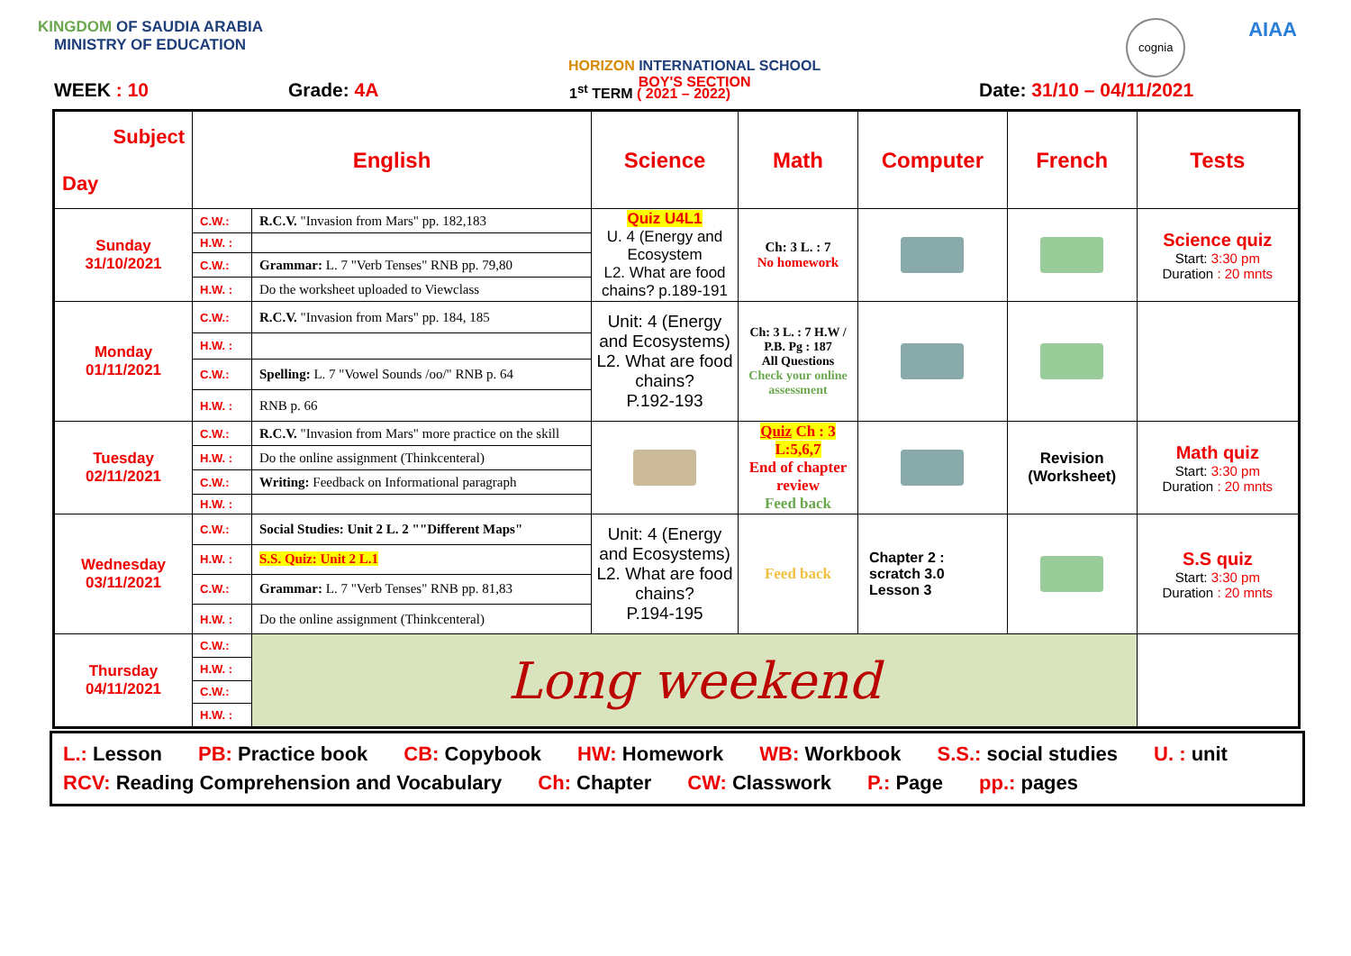KINGDOM OF SAUDIA ARABIA
MINISTRY OF EDUCATION
HORIZON INTERNATIONAL SCHOOL
BOY'S SECTION
cognia
AIAA
WEEK : 10 Grade: 4A 1<sup>st</sup> TERM ( 2021 – 2022) Date: 31/10 – 04/11/2021
| Subject Day | English | | Science | Math | Computer | French | Tests |
| Sunday 31/10/2021 | C.W.: | R.C.V. "Invasion from Mars" pp. 182,183 | Quiz U4L1 U. 4 (Energy and Ecosystem L2. What are food chains? p.189-191 | Ch: 3 L. : 7 No homework | | | Science quiz Start: 3:30 pm Duration : 20 mnts |
| | H.W. : | | | | | | |
| | C.W.: | Grammar: L. 7 "Verb Tenses" RNB pp. 79,80 | | | | | |
| | H.W. : | Do the worksheet uploaded to Viewclass | | | | | |
| Monday 01/11/2021 | C.W.: | R.C.V. "Invasion from Mars" pp. 184, 185 | Unit: 4 (Energy and Ecosystems) L2. What are food chains? P.192-193 | Ch: 3 L. : 7 H.W / P.B. Pg : 187 All Questions Check your online assessment | | | |
| | H.W. : | | | | | | |
| | C.W.: | Spelling: L. 7 "Vowel Sounds /oo/" RNB p. 64 | | | | | |
| | H.W. : | RNB p. 66 | | | | | |
| Tuesday 02/11/2021 | C.W.: | R.C.V. "Invasion from Mars" more practice on the skill | | Quiz Ch : 3 L:5,6,7 End of chapter review Feed back | | Revision (Worksheet) | Math quiz Start: 3:30 pm Duration : 20 mnts |
| | H.W. : | Do the online assignment (Thinkcenteral) | | | | | |
| | C.W.: | Writing: Feedback on Informational paragraph | | | | | |
| | H.W. : | | | | | | |
| Wednesday 03/11/2021 | C.W.: | Social Studies: Unit 2 L. 2 ""Different Maps" | Unit: 4 (Energy and Ecosystems) L2. What are food chains? P.194-195 | Feed back | Chapter 2 : scratch 3.0 Lesson 3 | | S.S quiz Start: 3:30 pm Duration : 20 mnts |
| | H.W. : | S.S. Quiz: Unit 2 L.1 | | | | | |
| | C.W.: | Grammar: L. 7 "Verb Tenses" RNB pp. 81,83 | | | | | |
| | H.W. : | Do the online assignment (Thinkcenteral) | | | | | |
| Thursday 04/11/2021 | C.W.: | Long weekend | | | | | |
| | H.W. : | | | | | | |
| | C.W.: | | | | | | |
| | H.W. : | | | | | | |
L.: Lesson PB: Practice book CB: Copybook HW: Homework WB: Workbook S.S.: social studies U. : unit
RCV: Reading Comprehension and Vocabulary Ch: Chapter CW: Classwork P.: Page pp.: pages